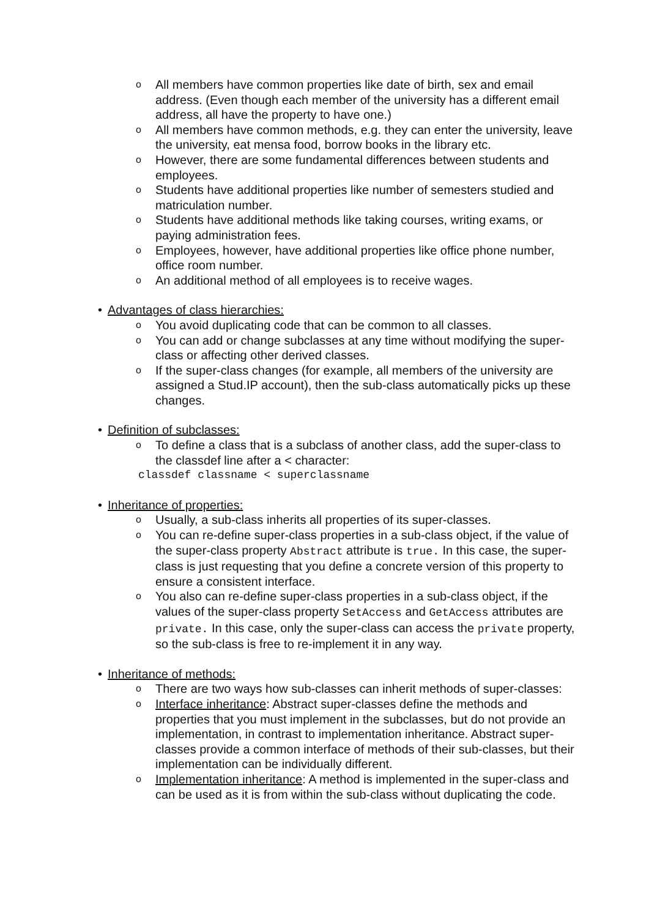o All members have common properties like date of birth, sex and email address. (Even though each member of the university has a different email address, all have the property to have one.)
o All members have common methods, e.g. they can enter the university, leave the university, eat mensa food, borrow books in the library etc.
o However, there are some fundamental differences between students and employees.
o Students have additional properties like number of semesters studied and matriculation number.
o Students have additional methods like taking courses, writing exams, or paying administration fees.
o Employees, however, have additional properties like office phone number, office room number.
o An additional method of all employees is to receive wages.
• Advantages of class hierarchies:
o You avoid duplicating code that can be common to all classes.
o You can add or change subclasses at any time without modifying the super-class or affecting other derived classes.
o If the super-class changes (for example, all members of the university are assigned a Stud.IP account), then the sub-class automatically picks up these changes.
• Definition of subclasses:
o To define a class that is a subclass of another class, add the super-class to the classdef line after a < character:
classdef classname < superclassname
• Inheritance of properties:
o Usually, a sub-class inherits all properties of its super-classes.
o You can re-define super-class properties in a sub-class object, if the value of the super-class property Abstract attribute is true. In this case, the super-class is just requesting that you define a concrete version of this property to ensure a consistent interface.
o You also can re-define super-class properties in a sub-class object, if the values of the super-class property SetAccess and GetAccess attributes are private. In this case, only the super-class can access the private property, so the sub-class is free to re-implement it in any way.
• Inheritance of methods:
o There are two ways how sub-classes can inherit methods of super-classes:
o Interface inheritance: Abstract super-classes define the methods and properties that you must implement in the subclasses, but do not provide an implementation, in contrast to implementation inheritance. Abstract super-classes provide a common interface of methods of their sub-classes, but their implementation can be individually different.
o Implementation inheritance: A method is implemented in the super-class and can be used as it is from within the sub-class without duplicating the code.